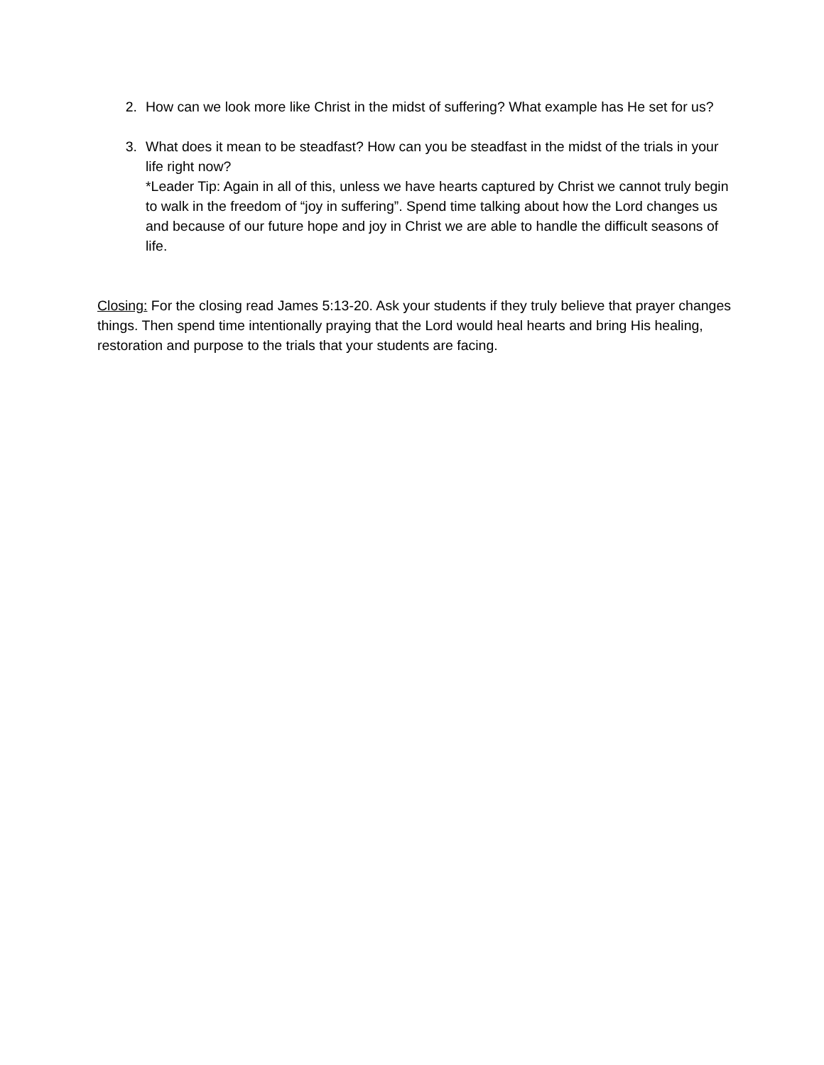2. How can we look more like Christ in the midst of suffering? What example has He set for us?
3. What does it mean to be steadfast? How can you be steadfast in the midst of the trials in your life right now?
*Leader Tip: Again in all of this, unless we have hearts captured by Christ we cannot truly begin to walk in the freedom of “joy in suffering”. Spend time talking about how the Lord changes us and because of our future hope and joy in Christ we are able to handle the difficult seasons of life.
Closing: For the closing read James 5:13-20. Ask your students if they truly believe that prayer changes things. Then spend time intentionally praying that the Lord would heal hearts and bring His healing, restoration and purpose to the trials that your students are facing.